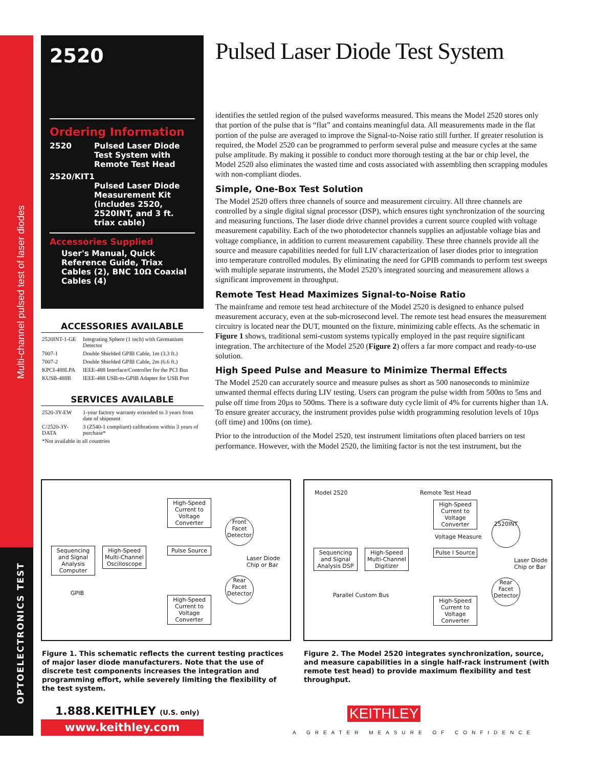Multi-channel pulsed test of laser diodes
OPTOELECTRONICS TEST
2520
Ordering Information
2520 Pulsed Laser Diode Test System with Remote Test Head
2520/KIT1
Pulsed Laser Diode Measurement Kit (includes 2520, 2520INT, and 3 ft. triax cable)
Accessories Supplied
User's Manual, Quick Reference Guide, Triax Cables (2), BNC 10Ω Coaxial Cables (4)
ACCESSORIES AVAILABLE
| 2520INT-1-GE | Integrating Sphere (1 inch) with Germanium Detector |
| 7007-1 | Double Shielded GPIB Cable, 1m (3.3 ft.) |
| 7007-2 | Double Shielded GPIB Cable, 2m (6.6 ft.) |
| KPCI-488LPA | IEEE-488 Interface/Controller for the PCI Bus |
| KUSB-488B | IEEE-488 USB-to-GPIB Adapter for USB Port |
SERVICES AVAILABLE
| 2520-3Y-EW | 1-year factory warranty extended to 3 years from date of shipment |
| C/2520-3Y-DATA | 3 (Z540-1 compliant) calibrations within 3 years of purchase* |
| *Not available in all countries | |
Pulsed Laser Diode Test System
identifies the settled region of the pulsed waveforms measured. This means the Model 2520 stores only that portion of the pulse that is “flat” and contains meaningful data. All measurements made in the flat portion of the pulse are averaged to improve the Signal-to-Noise ratio still further. If greater resolution is required, the Model 2520 can be programmed to perform several pulse and measure cycles at the same pulse amplitude. By making it possible to conduct more thorough testing at the bar or chip level, the Model 2520 also eliminates the wasted time and costs associated with assembling then scrapping modules with non-compliant diodes.
Simple, One-Box Test Solution
The Model 2520 offers three channels of source and measurement circuitry. All three channels are controlled by a single digital signal processor (DSP), which ensures tight synchronization of the sourcing and measuring functions. The laser diode drive channel provides a current source coupled with voltage measurement capability. Each of the two photodetector channels supplies an adjustable voltage bias and voltage compliance, in addition to current measurement capability. These three channels provide all the source and measure capabilities needed for full LIV characterization of laser diodes prior to integration into temperature controlled modules. By eliminating the need for GPIB commands to perform test sweeps with multiple separate instruments, the Model 2520’s integrated sourcing and measurement allows a significant improvement in throughput.
Remote Test Head Maximizes Signal-to-Noise Ratio
The mainframe and remote test head architecture of the Model 2520 is designed to enhance pulsed measurement accuracy, even at the sub-microsecond level. The remote test head ensures the measurement circuitry is located near the DUT, mounted on the fixture, minimizing cable effects. As the schematic in Figure 1 shows, traditional semi-custom systems typically employed in the past require significant integration. The architecture of the Model 2520 (Figure 2) offers a far more compact and ready-to-use solution.
High Speed Pulse and Measure to Minimize Thermal Effects
The Model 2520 can accurately source and measure pulses as short as 500 nanoseconds to minimize unwanted thermal effects during LIV testing. Users can program the pulse width from 500ns to 5ms and pulse off time from 20µs to 500ms. There is a software duty cycle limit of 4% for currents higher than 1A. To ensure greater accuracy, the instrument provides pulse width programming resolution levels of 10µs (off time) and 100ns (on time).
Prior to the introduction of the Model 2520, test instrument limitations often placed barriers on test performance. However, with the Model 2520, the limiting factor is not the test instrument, but the
Sequencing and Signal Analysis Computer
High-Speed Multi-Channel Oscilloscope
High-Speed Current to Voltage Converter
Pulse Source
High-Speed Current to Voltage Converter
Front Facet Detector
Rear Facet Detector
Laser Diode
Chip or Bar
GPIB
Model 2520 Remote Test Head
Sequencing and Signal Analysis DSP
High-Speed Multi-Channel Digitizer
High-Speed Current to Voltage Converter
Voltage Measure
Pulse I Source
High-Speed Current to Voltage Converter
2520INT
Rear Facet Detector
Laser Diode
Chip or Bar
Parallel Custom Bus
Figure 1. This schematic reflects the current testing practices of major laser diode manufacturers. Note that the use of discrete test components increases the integration and programming effort, while severely limiting the flexibility of the test system.
Figure 2. The Model 2520 integrates synchronization, source, and measure capabilities in a single half-rack instrument (with remote test head) to provide maximum flexibility and test throughput.
1.888.KEITHLEY (U.S. only)
www.keithley.com
KEITHLEY
A GREATER MEASURE OF CONFIDENCE